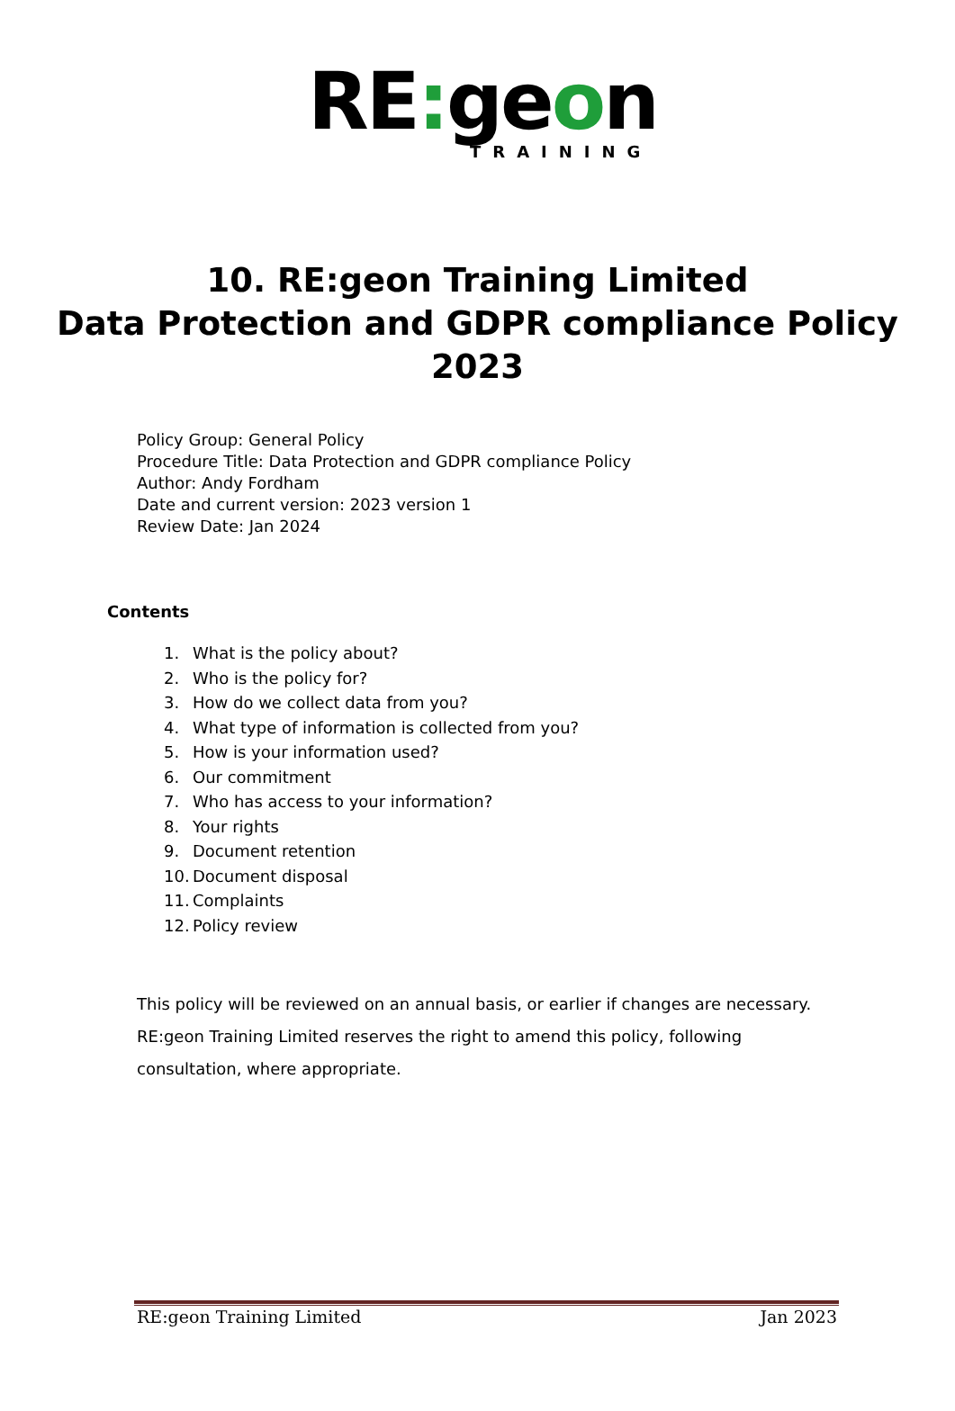RE: geon
TRAINING
10. RE:geon Training Limited
Data Protection and GDPR compliance Policy
2023
Policy Group: General Policy
Procedure Title: Data Protection and GDPR compliance Policy
Author: Andy Fordham
Date and current version: 2023 version 1
Review Date: Jan 2024
Contents
1. What is the policy about?
2. Who is the policy for?
3. How do we collect data from you?
4. What type of information is collected from you?
5. How is your information used?
6. Our commitment
7. Who has access to your information?
8. Your rights
9. Document retention
10. Document disposal
11. Complaints
12. Policy review
This policy will be reviewed on an annual basis, or earlier if changes are necessary. RE:geon Training Limited reserves the right to amend this policy, following consultation, where appropriate.
RE:geon Training Limited Jan 2023